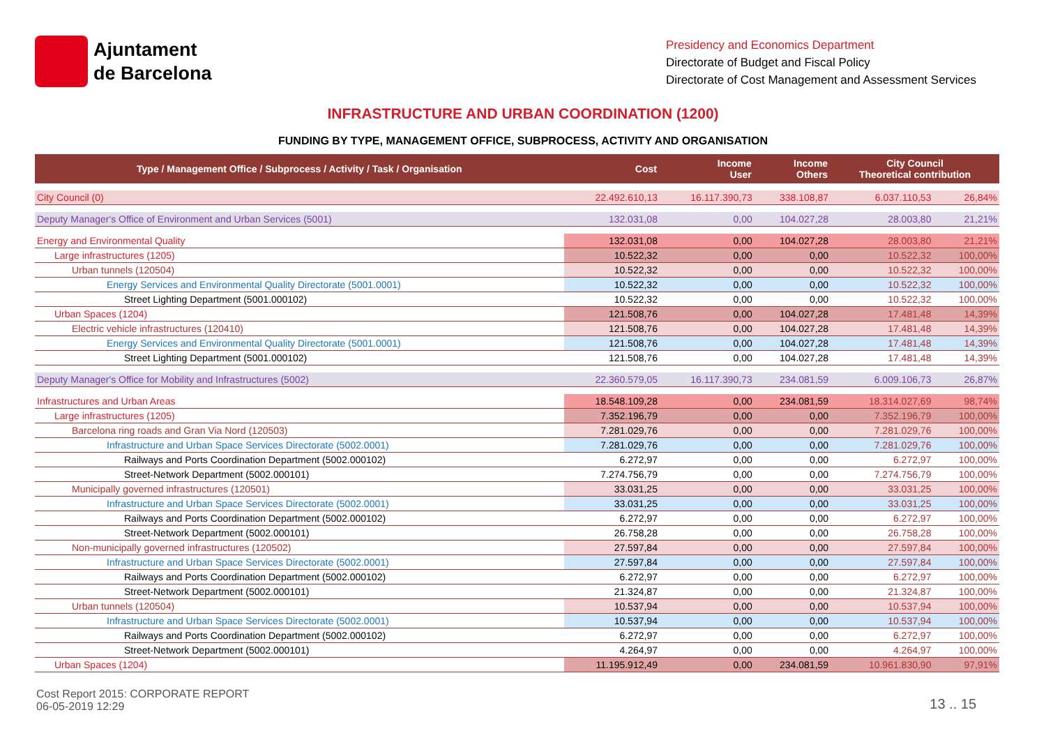Ajuntament
de Barcelona
Presidency and Economics Department
Directorate of Budget and Fiscal Policy
Directorate of Cost Management and Assessment Services
INFRASTRUCTURE AND URBAN COORDINATION (1200)
FUNDING BY TYPE, MANAGEMENT OFFICE, SUBPROCESS, ACTIVITY AND ORGANISATION
| Type / Management Office / Subprocess / Activity / Task / Organisation | Cost | Income User | Income Others | City Council Theoretical contribution | |
| --- | --- | --- | --- | --- | --- |
| City Council (0) | 22.492.610,13 | 16.117.390,73 | 338.108,87 | 6.037.110,53 | 26,84% |
| Deputy Manager's Office of Environment and Urban Services (5001) | 132.031,08 | 0,00 | 104.027,28 | 28.003,80 | 21,21% |
| Energy and Environmental Quality | 132.031,08 | 0,00 | 104.027,28 | 28.003,80 | 21,21% |
| Large infrastructures (1205) | 10.522,32 | 0,00 | 0,00 | 10.522,32 | 100,00% |
| Urban tunnels (120504) | 10.522,32 | 0,00 | 0,00 | 10.522,32 | 100,00% |
| Energy Services and Environmental Quality Directorate (5001.0001) | 10.522,32 | 0,00 | 0,00 | 10.522,32 | 100,00% |
| Street Lighting Department (5001.000102) | 10.522,32 | 0,00 | 0,00 | 10.522,32 | 100,00% |
| Urban Spaces (1204) | 121.508,76 | 0,00 | 104.027,28 | 17.481,48 | 14,39% |
| Electric vehicle infrastructures (120410) | 121.508,76 | 0,00 | 104.027,28 | 17.481,48 | 14,39% |
| Energy Services and Environmental Quality Directorate (5001.0001) | 121.508,76 | 0,00 | 104.027,28 | 17.481,48 | 14,39% |
| Street Lighting Department (5001.000102) | 121.508,76 | 0,00 | 104.027,28 | 17.481,48 | 14,39% |
| Deputy Manager's Office for Mobility and Infrastructures (5002) | 22.360.579,05 | 16.117.390,73 | 234.081,59 | 6.009.106,73 | 26,87% |
| Infrastructures and Urban Areas | 18.548.109,28 | 0,00 | 234.081,59 | 18.314.027,69 | 98,74% |
| Large infrastructures (1205) | 7.352.196,79 | 0,00 | 0,00 | 7.352.196,79 | 100,00% |
| Barcelona ring roads and Gran Via Nord (120503) | 7.281.029,76 | 0,00 | 0,00 | 7.281.029,76 | 100,00% |
| Infrastructure and Urban Space Services Directorate (5002.0001) | 7.281.029,76 | 0,00 | 0,00 | 7.281.029,76 | 100,00% |
| Railways and Ports Coordination Department (5002.000102) | 6.272,97 | 0,00 | 0,00 | 6.272,97 | 100,00% |
| Street-Network Department (5002.000101) | 7.274.756,79 | 0,00 | 0,00 | 7.274.756,79 | 100,00% |
| Municipally governed infrastructures (120501) | 33.031,25 | 0,00 | 0,00 | 33.031,25 | 100,00% |
| Infrastructure and Urban Space Services Directorate (5002.0001) | 33.031,25 | 0,00 | 0,00 | 33.031,25 | 100,00% |
| Railways and Ports Coordination Department (5002.000102) | 6.272,97 | 0,00 | 0,00 | 6.272,97 | 100,00% |
| Street-Network Department (5002.000101) | 26.758,28 | 0,00 | 0,00 | 26.758,28 | 100,00% |
| Non-municipally governed infrastructures (120502) | 27.597,84 | 0,00 | 0,00 | 27.597,84 | 100,00% |
| Infrastructure and Urban Space Services Directorate (5002.0001) | 27.597,84 | 0,00 | 0,00 | 27.597,84 | 100,00% |
| Railways and Ports Coordination Department (5002.000102) | 6.272,97 | 0,00 | 0,00 | 6.272,97 | 100,00% |
| Street-Network Department (5002.000101) | 21.324,87 | 0,00 | 0,00 | 21.324,87 | 100,00% |
| Urban tunnels (120504) | 10.537,94 | 0,00 | 0,00 | 10.537,94 | 100,00% |
| Infrastructure and Urban Space Services Directorate (5002.0001) | 10.537,94 | 0,00 | 0,00 | 10.537,94 | 100,00% |
| Railways and Ports Coordination Department (5002.000102) | 6.272,97 | 0,00 | 0,00 | 6.272,97 | 100,00% |
| Street-Network Department (5002.000101) | 4.264,97 | 0,00 | 0,00 | 4.264,97 | 100,00% |
| Urban Spaces (1204) | 11.195.912,49 | 0,00 | 234.081,59 | 10.961.830,90 | 97,91% |
Cost Report 2015: CORPORATE REPORT
06-05-2019 12:29
13 .. 15